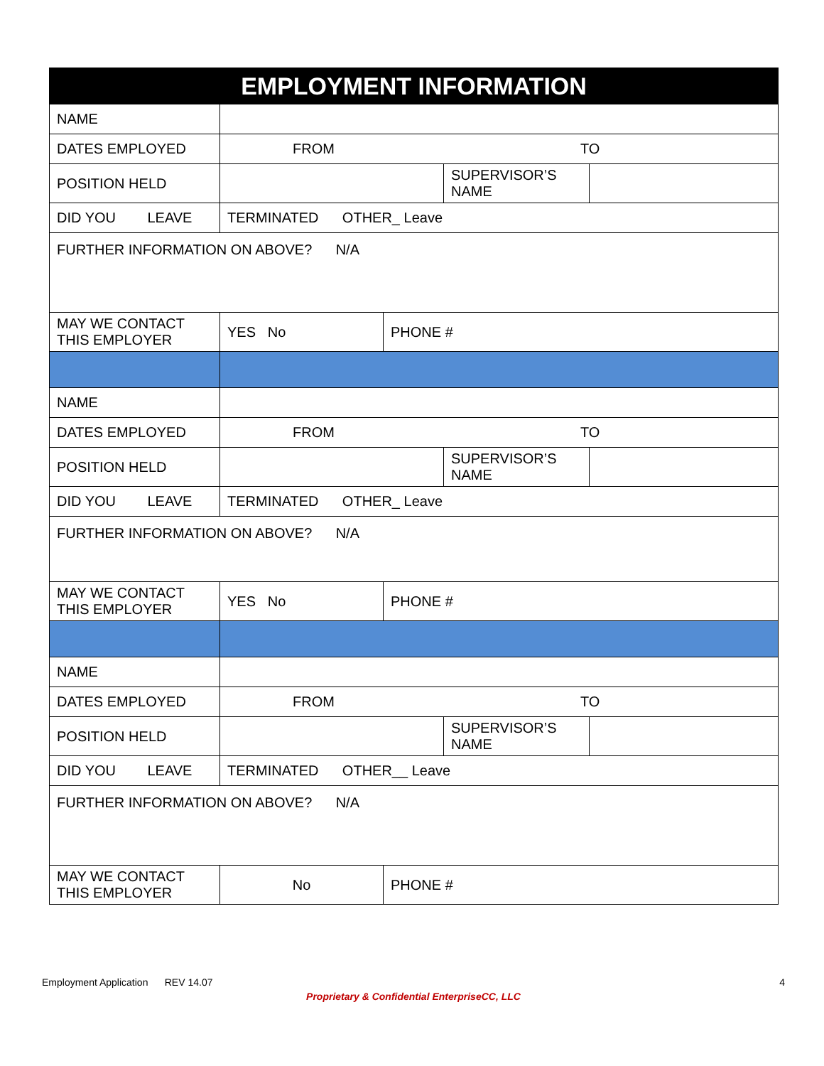| EMPLOYMENT INFORMATION | | | | |
| --- | --- | --- | --- | --- |
| NAME | | | | |
| DATES EMPLOYED | FROM TO | | | |
| POSITION HELD | | | SUPERVISOR’S NAME | |
| DID YOU LEAVE | TERMINATED OTHER_ Leave | | | |
| FURTHER INFORMATION ON ABOVE? N/A | | | | |
| MAY WE CONTACT THIS EMPLOYER | YES No | PHONE # | | |
| NAME | | | | |
| DATES EMPLOYED | FROM TO | | | |
| POSITION HELD | | | SUPERVISOR’S NAME | |
| DID YOU LEAVE | TERMINATED OTHER_ Leave | | | |
| FURTHER INFORMATION ON ABOVE? N/A | | | | |
| MAY WE CONTACT THIS EMPLOYER | YES No | PHONE # | | |
| NAME | | | | |
| DATES EMPLOYED | FROM TO | | | |
| POSITION HELD | | | SUPERVISOR’S NAME | |
| DID YOU LEAVE | TERMINATED OTHER__ Leave | | | |
| FURTHER INFORMATION ON ABOVE? N/A | | | | |
| MAY WE CONTACT THIS EMPLOYER | No | PHONE # | | |
Employment Application REV 14.07 4
Proprietary & Confidential EnterpriseCC, LLC